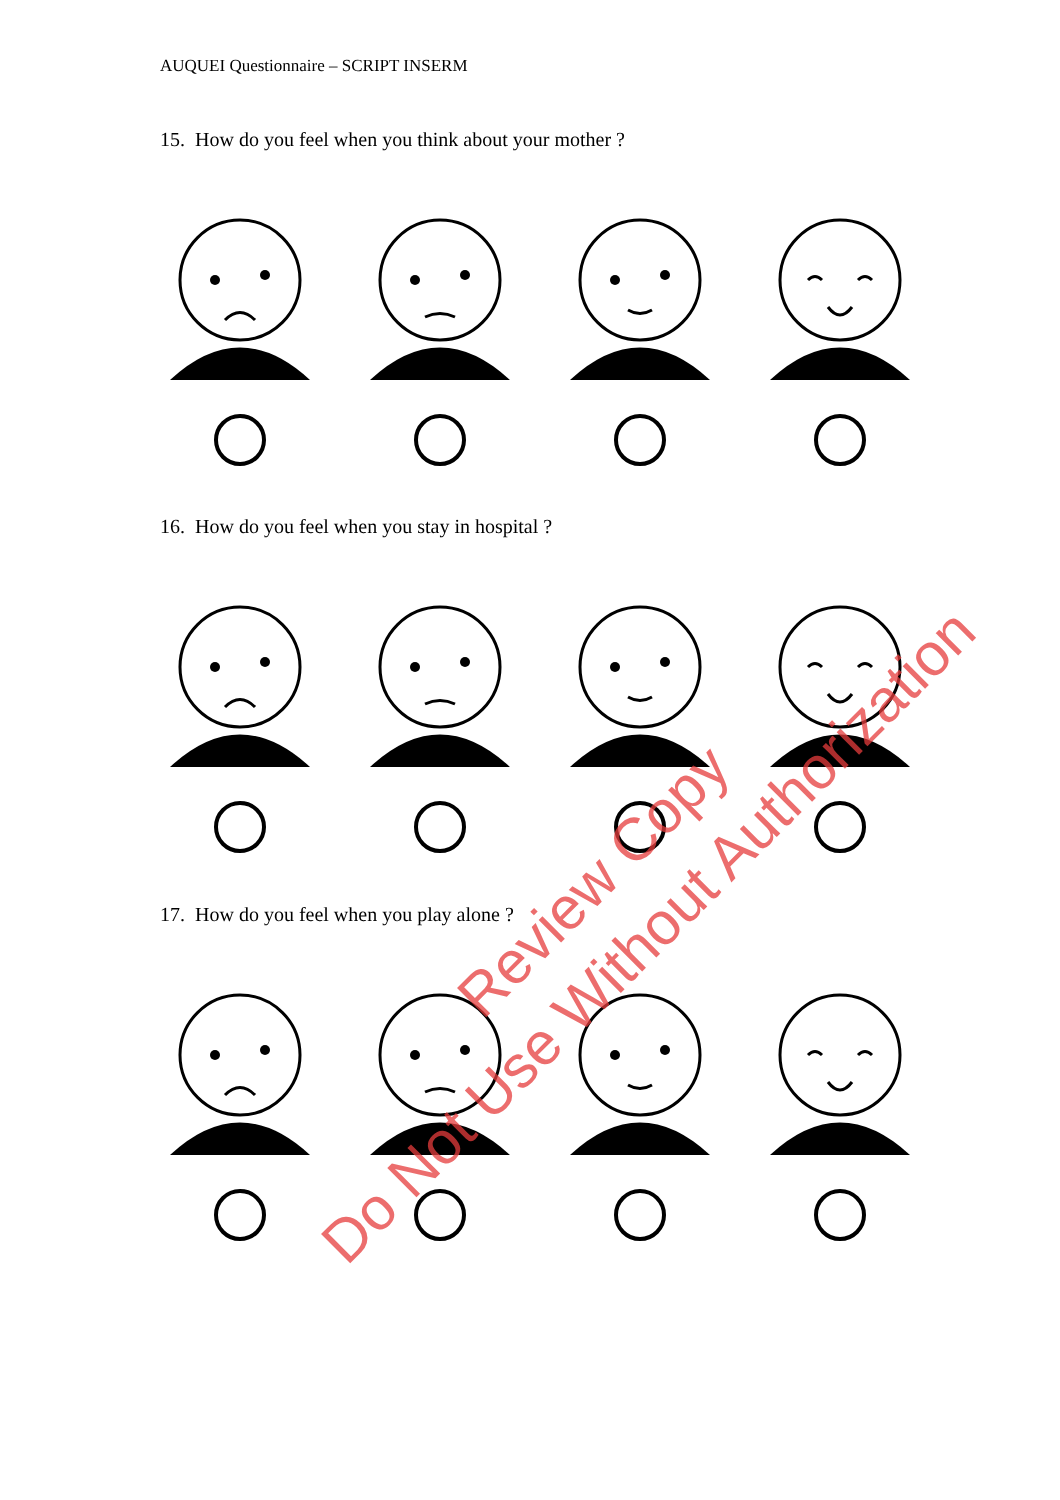AUQUEI Questionnaire – SCRIPT INSERM
15. How do you feel when you think about your mother ?
16. How do you feel when you stay in hospital ?
17. How do you feel when you play alone ?
Review Copy
Do Not Use Without Authorization